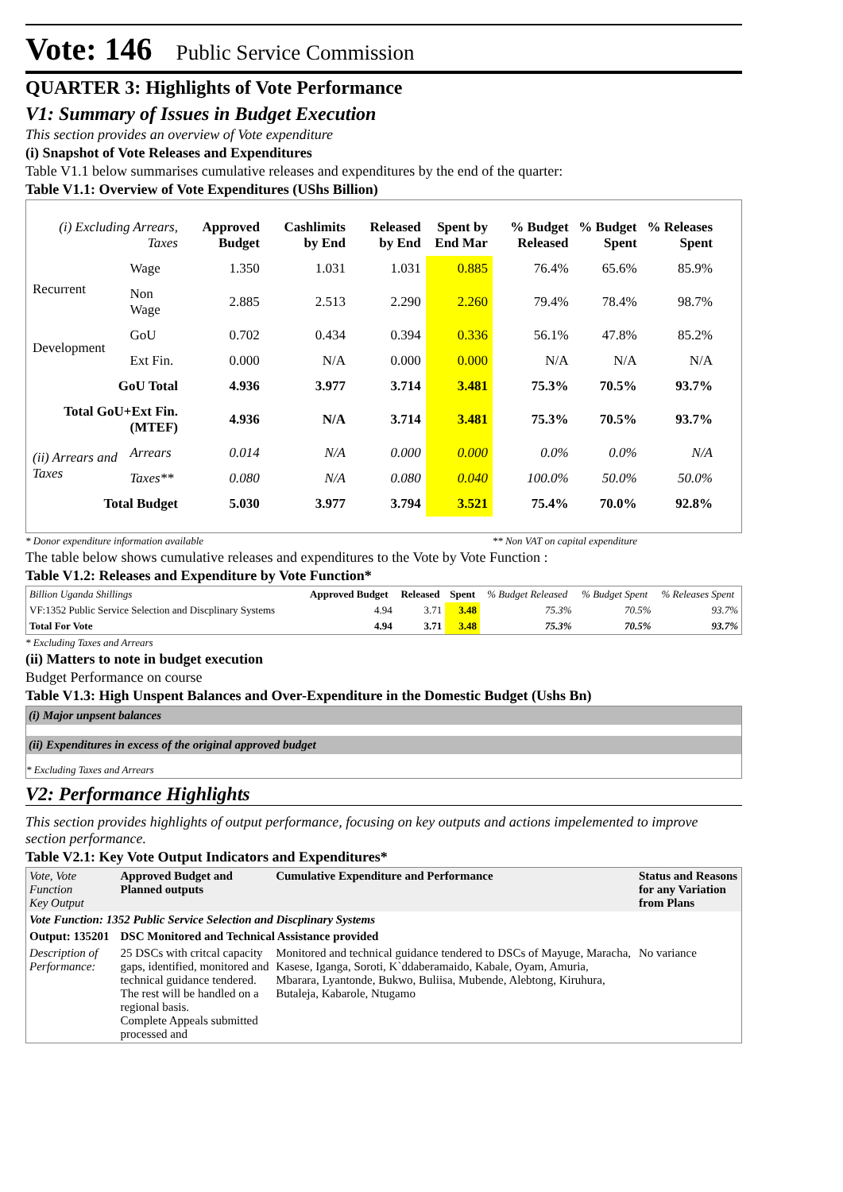Vote: 146 Public Service Commission
QUARTER 3: Highlights of Vote Performance
V1: Summary of Issues in Budget Execution
This section provides an overview of Vote expenditure
(i) Snapshot of Vote Releases and Expenditures
Table V1.1 below summarises cumulative releases and expenditures by the end of the quarter:
Table V1.1: Overview of Vote Expenditures (UShs Billion)
| (i) Excluding Arrears, Taxes | | Approved Budget | Cashlimits by End | Released by End | Spent by End Mar | % Budget Released | % Budget Spent | % Releases Spent |
| --- | --- | --- | --- | --- | --- | --- | --- | --- |
| Recurrent | Wage | 1.350 | 1.031 | 1.031 | 0.885 | 76.4% | 65.6% | 85.9% |
| | Non Wage | 2.885 | 2.513 | 2.290 | 2.260 | 79.4% | 78.4% | 98.7% |
| Development | GoU | 0.702 | 0.434 | 0.394 | 0.336 | 56.1% | 47.8% | 85.2% |
| | Ext Fin. | 0.000 | N/A | 0.000 | 0.000 | N/A | N/A | N/A |
| GoU Total | | 4.936 | 3.977 | 3.714 | 3.481 | 75.3% | 70.5% | 93.7% |
| Total GoU+Ext Fin. (MTEF) | | 4.936 | N/A | 3.714 | 3.481 | 75.3% | 70.5% | 93.7% |
| (ii) Arrears and Taxes | Arrears | 0.014 | N/A | 0.000 | 0.000 | 0.0% | 0.0% | N/A |
| | Taxes** | 0.080 | N/A | 0.080 | 0.040 | 100.0% | 50.0% | 50.0% |
| Total Budget | | 5.030 | 3.977 | 3.794 | 3.521 | 75.4% | 70.0% | 92.8% |
* Donor expenditure information available ** Non VAT on capital expenditure
The table below shows cumulative releases and expenditures to the Vote by Vote Function :
Table V1.2: Releases and Expenditure by Vote Function*
| Billion Uganda Shillings | Approved Budget | Released | Spent | % Budget Released | % Budget Spent | % Releases Spent |
| --- | --- | --- | --- | --- | --- | --- |
| VF:1352 Public Service Selection and Discplinary Systems | 4.94 | 3.71 | 3.48 | 75.3% | 70.5% | 93.7% |
| Total For Vote | 4.94 | 3.71 | 3.48 | 75.3% | 70.5% | 93.7% |
* Excluding Taxes and Arrears
(ii) Matters to note in budget execution
Budget Performance on course
Table V1.3: High Unspent Balances and Over-Expenditure in the Domestic Budget (Ushs Bn)
(i) Major unpsent balances
(ii) Expenditures in excess of the original approved budget
* Excluding Taxes and Arrears
V2: Performance Highlights
This section provides highlights of output performance, focusing on key outputs and actions impelemented to improve section performance.
Table V2.1: Key Vote Output Indicators and Expenditures*
| Vote, Vote Function Key Output | Approved Budget and Planned outputs | Cumulative Expenditure and Performance | Status and Reasons for any Variation from Plans |
| Vote Function: 1352 Public Service Selection and Discplinary Systems | | | |
| Output: 135201 | DSC Monitored and Technical Assistance provided | | |
| Description of Performance: | 25 DSCs with critcal capacity gaps, identified, monitored and technical guidance tendered. The rest will be handled on a regional basis. Complete Appeals submitted processed and | Monitored and technical guidance tendered to DSCs of Mayuge, Maracha, Kasese, Iganga, Soroti, K`ddaberamaido, Kabale, Oyam, Amuria, Mbarara, Lyantonde, Bukwo, Buliisa, Mubende, Alebtong, Kiruhura, Butaleja, Kabarole, Ntugamo | No variance |